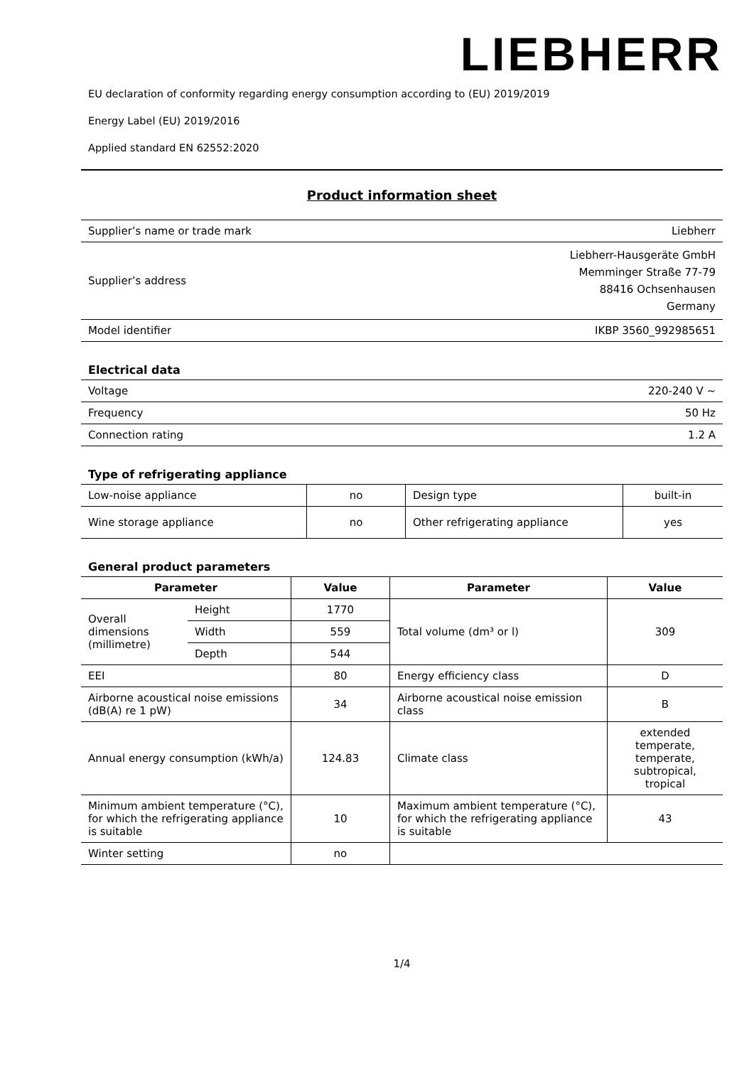LIEBHERR
EU declaration of conformity regarding energy consumption according to (EU) 2019/2019
Energy Label (EU) 2019/2016
Applied standard EN 62552:2020
Product information sheet
| Supplier’s name or trade mark | Liebherr |
| Supplier’s address | Liebherr-Hausgeräte GmbH Memminger Straße 77-79 88416 Ochsenhausen Germany |
| Model identifier | IKBP 3560_992985651 |
Electrical data
| Voltage | 220-240 V ~ |
| Frequency | 50 Hz |
| Connection rating | 1.2 A |
Type of refrigerating appliance
| Low-noise appliance | no | Design type | built-in |
| Wine storage appliance | no | Other refrigerating appliance | yes |
General product parameters
| Parameter | | Value | Parameter | Value |
| --- | --- | --- | --- | --- |
| Overall dimensions (millimetre) | Height | 1770 | Total volume (dm³ or l) | 309 |
| | Width | 559 | | |
| | Depth | 544 | | |
| EEI | | 80 | Energy efficiency class | D |
| Airborne acoustical noise emissions (dB(A) re 1 pW) | | 34 | Airborne acoustical noise emission class | B |
| Annual energy consumption (kWh/a) | | 124.83 | Climate class | extended temperate, temperate, subtropical, tropical |
| Minimum ambient temperature (°C), for which the refrigerating appliance is suitable | | 10 | Maximum ambient temperature (°C), for which the refrigerating appliance is suitable | 43 |
| Winter setting | | no | | |
1/4